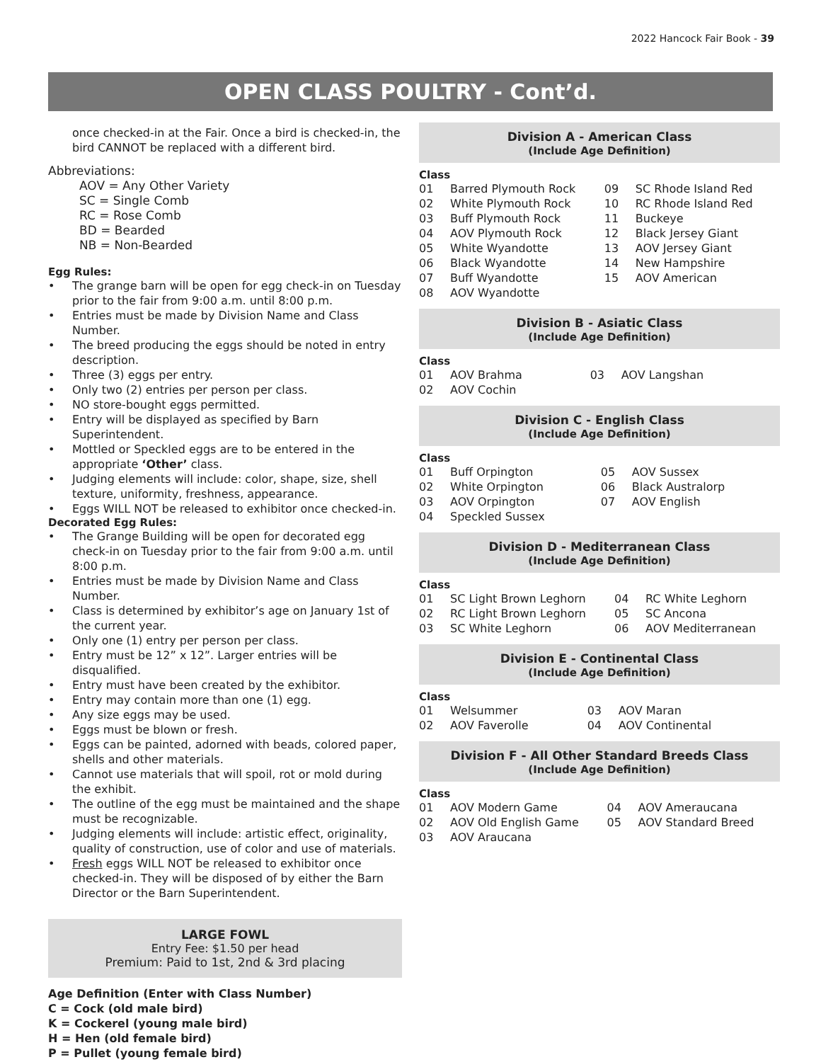2022 Hancock Fair Book - 39
OPEN CLASS POULTRY - Cont’d.
once checked-in at the Fair. Once a bird is checked-in, the bird CANNOT be replaced with a different bird.
Abbreviations:
AOV = Any Other Variety
SC = Single Comb
RC = Rose Comb
BD = Bearded
NB = Non-Bearded
Egg Rules:
The grange barn will be open for egg check-in on Tuesday prior to the fair from 9:00 a.m. until 8:00 p.m.
Entries must be made by Division Name and Class Number.
The breed producing the eggs should be noted in entry description.
Three (3) eggs per entry.
Only two (2) entries per person per class.
NO store-bought eggs permitted.
Entry will be displayed as specified by Barn Superintendent.
Mottled or Speckled eggs are to be entered in the appropriate ‘Other’ class.
Judging elements will include: color, shape, size, shell texture, uniformity, freshness, appearance.
Eggs WILL NOT be released to exhibitor once checked-in.
Decorated Egg Rules:
The Grange Building will be open for decorated egg check-in on Tuesday prior to the fair from 9:00 a.m. until 8:00 p.m.
Entries must be made by Division Name and Class Number.
Class is determined by exhibitor’s age on January 1st of the current year.
Only one (1) entry per person per class.
Entry must be 12” x 12”. Larger entries will be disqualified.
Entry must have been created by the exhibitor.
Entry may contain more than one (1) egg.
Any size eggs may be used.
Eggs must be blown or fresh.
Eggs can be painted, adorned with beads, colored paper, shells and other materials.
Cannot use materials that will spoil, rot or mold during the exhibit.
The outline of the egg must be maintained and the shape must be recognizable.
Judging elements will include: artistic effect, originality, quality of construction, use of color and use of materials.
Fresh eggs WILL NOT be released to exhibitor once checked-in. They will be disposed of by either the Barn Director or the Barn Superintendent.
LARGE FOWL
Entry Fee: $1.50 per head
Premium: Paid to 1st, 2nd & 3rd placing
Age Definition (Enter with Class Number)
C = Cock (old male bird)
K = Cockerel (young male bird)
H = Hen (old female bird)
P = Pullet (young female bird)
Division A - American Class
(Include Age Definition)
Class
| 01 | Barred Plymouth Rock | 09 | SC Rhode Island Red |
| 02 | White Plymouth Rock | 10 | RC Rhode Island Red |
| 03 | Buff Plymouth Rock | 11 | Buckeye |
| 04 | AOV Plymouth Rock | 12 | Black Jersey Giant |
| 05 | White Wyandotte | 13 | AOV Jersey Giant |
| 06 | Black Wyandotte | 14 | New Hampshire |
| 07 | Buff Wyandotte | 15 | AOV American |
| 08 | AOV Wyandotte | | |
Division B - Asiatic Class
(Include Age Definition)
Class
| 01 | AOV Brahma | 03 | AOV Langshan |
| 02 | AOV Cochin | | |
Division C - English Class
(Include Age Definition)
Class
| 01 | Buff Orpington | 05 | AOV Sussex |
| 02 | White Orpington | 06 | Black Australorp |
| 03 | AOV Orpington | 07 | AOV English |
| 04 | Speckled Sussex | | |
Division D - Mediterranean Class
(Include Age Definition)
Class
| 01 | SC Light Brown Leghorn | 04 | RC White Leghorn |
| 02 | RC Light Brown Leghorn | 05 | SC Ancona |
| 03 | SC White Leghorn | 06 | AOV Mediterranean |
Division E - Continental Class
(Include Age Definition)
Class
| 01 | Welsummer | 03 | AOV Maran |
| 02 | AOV Faverolle | 04 | AOV Continental |
Division F - All Other Standard Breeds Class
(Include Age Definition)
Class
| 01 | AOV Modern Game | 04 | AOV Ameraucana |
| 02 | AOV Old English Game | 05 | AOV Standard Breed |
| 03 | AOV Araucana | | |